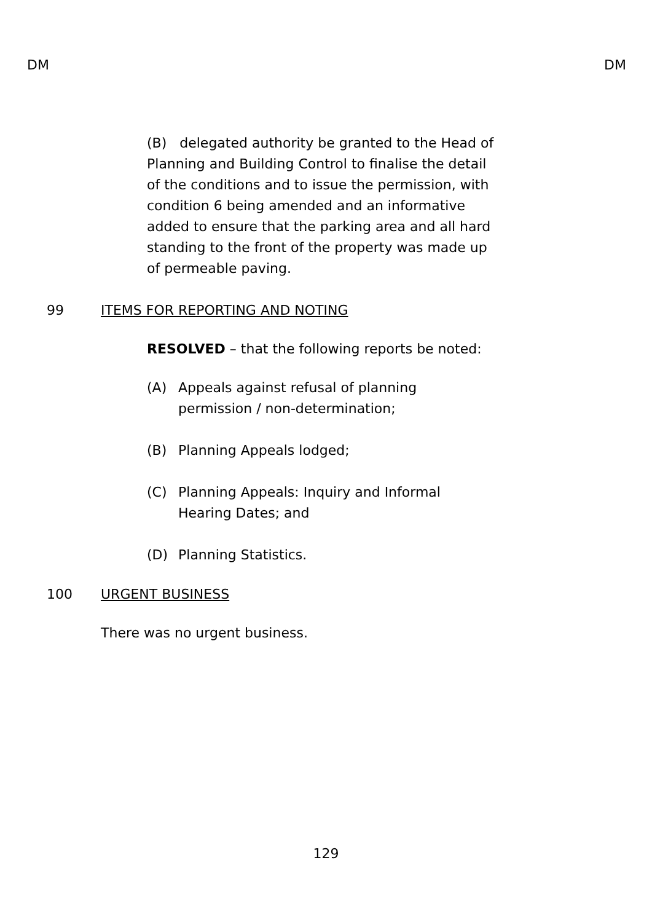DM DM
(B) delegated authority be granted to the Head of Planning and Building Control to finalise the detail of the conditions and to issue the permission, with condition 6 being amended and an informative added to ensure that the parking area and all hard standing to the front of the property was made up of permeable paving.
99 ITEMS FOR REPORTING AND NOTING
RESOLVED – that the following reports be noted:
(A) Appeals against refusal of planning permission / non-determination;
(B) Planning Appeals lodged;
(C) Planning Appeals: Inquiry and Informal Hearing Dates; and
(D) Planning Statistics.
100 URGENT BUSINESS
There was no urgent business.
129